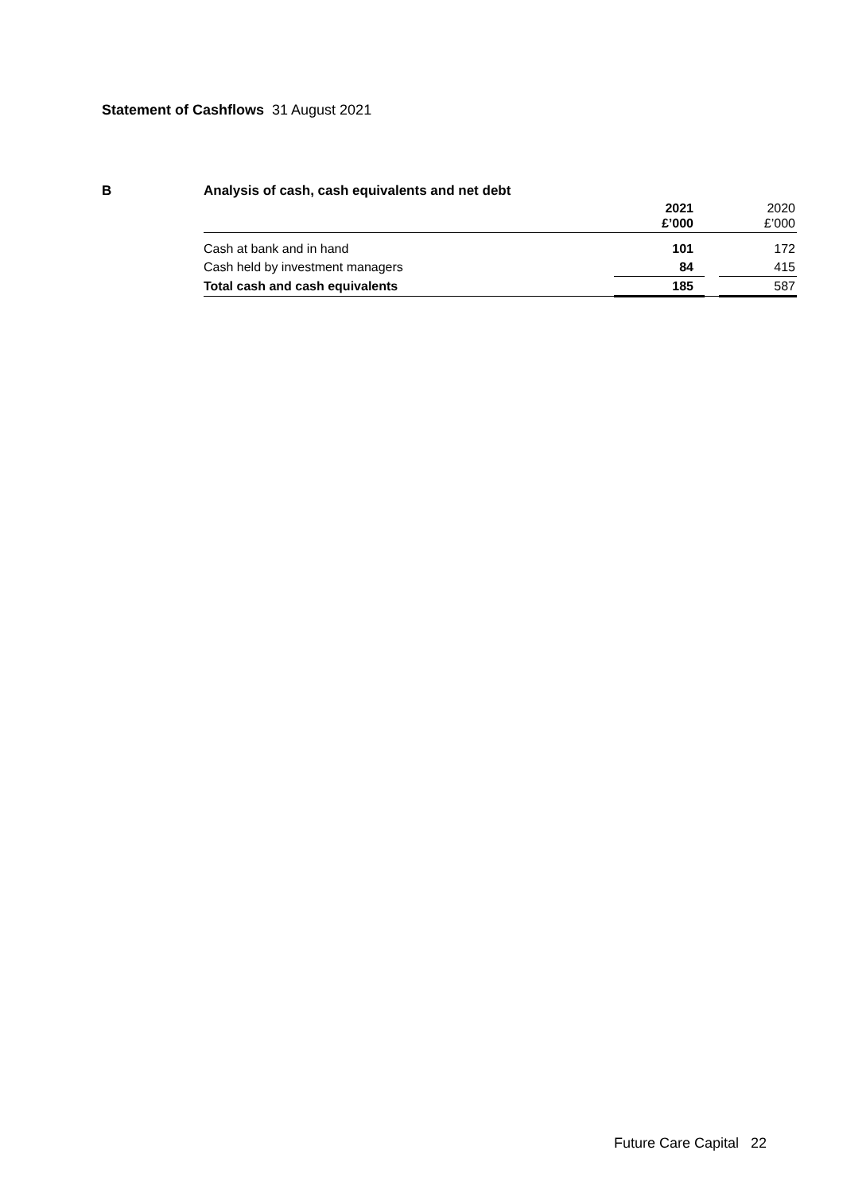Statement of Cashflows 31 August 2021
B
Analysis of cash, cash equivalents and net debt
| | 2021 £’000 | | 2020 £’000 |
| --- | --- | --- | --- |
| Cash at bank and in hand | 101 | | 172 |
| Cash held by investment managers | 84 | | 415 |
| Total cash and cash equivalents | 185 | | 587 |
Future Care Capital 22